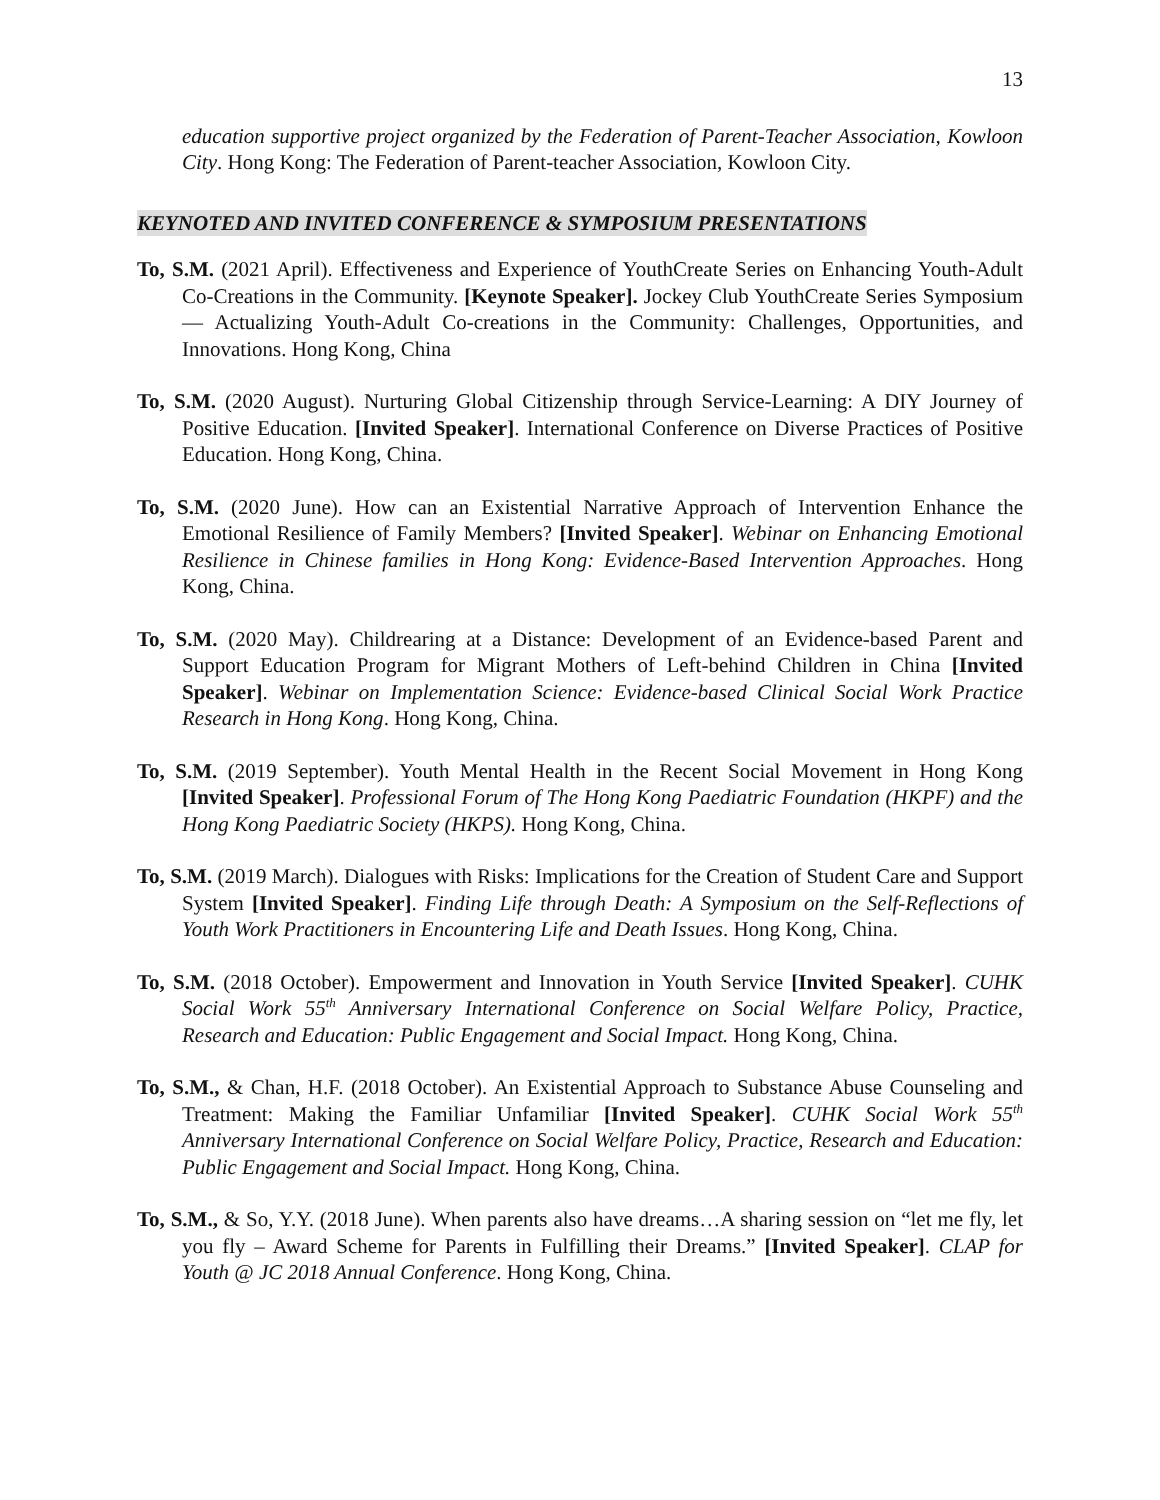13
education supportive project organized by the Federation of Parent-Teacher Association, Kowloon City. Hong Kong: The Federation of Parent-teacher Association, Kowloon City.
KEYNOTED AND INVITED CONFERENCE & SYMPOSIUM PRESENTATIONS
To, S.M. (2021 April). Effectiveness and Experience of YouthCreate Series on Enhancing Youth-Adult Co-Creations in the Community. [Keynote Speaker]. Jockey Club YouthCreate Series Symposium ― Actualizing Youth-Adult Co-creations in the Community: Challenges, Opportunities, and Innovations. Hong Kong, China
To, S.M. (2020 August). Nurturing Global Citizenship through Service-Learning: A DIY Journey of Positive Education. [Invited Speaker]. International Conference on Diverse Practices of Positive Education. Hong Kong, China.
To, S.M. (2020 June). How can an Existential Narrative Approach of Intervention Enhance the Emotional Resilience of Family Members? [Invited Speaker]. Webinar on Enhancing Emotional Resilience in Chinese families in Hong Kong: Evidence-Based Intervention Approaches. Hong Kong, China.
To, S.M. (2020 May). Childrearing at a Distance: Development of an Evidence-based Parent and Support Education Program for Migrant Mothers of Left-behind Children in China [Invited Speaker]. Webinar on Implementation Science: Evidence-based Clinical Social Work Practice Research in Hong Kong. Hong Kong, China.
To, S.M. (2019 September). Youth Mental Health in the Recent Social Movement in Hong Kong [Invited Speaker]. Professional Forum of The Hong Kong Paediatric Foundation (HKPF) and the Hong Kong Paediatric Society (HKPS). Hong Kong, China.
To, S.M. (2019 March). Dialogues with Risks: Implications for the Creation of Student Care and Support System [Invited Speaker]. Finding Life through Death: A Symposium on the Self-Reflections of Youth Work Practitioners in Encountering Life and Death Issues. Hong Kong, China.
To, S.M. (2018 October). Empowerment and Innovation in Youth Service [Invited Speaker]. CUHK Social Work 55<sup>th</sup> Anniversary International Conference on Social Welfare Policy, Practice, Research and Education: Public Engagement and Social Impact. Hong Kong, China.
To, S.M., & Chan, H.F. (2018 October). An Existential Approach to Substance Abuse Counseling and Treatment: Making the Familiar Unfamiliar [Invited Speaker]. CUHK Social Work 55<sup>th</sup> Anniversary International Conference on Social Welfare Policy, Practice, Research and Education: Public Engagement and Social Impact. Hong Kong, China.
To, S.M., & So, Y.Y. (2018 June). When parents also have dreams…A sharing session on “let me fly, let you fly – Award Scheme for Parents in Fulfilling their Dreams.” [Invited Speaker]. CLAP for Youth @ JC 2018 Annual Conference. Hong Kong, China.